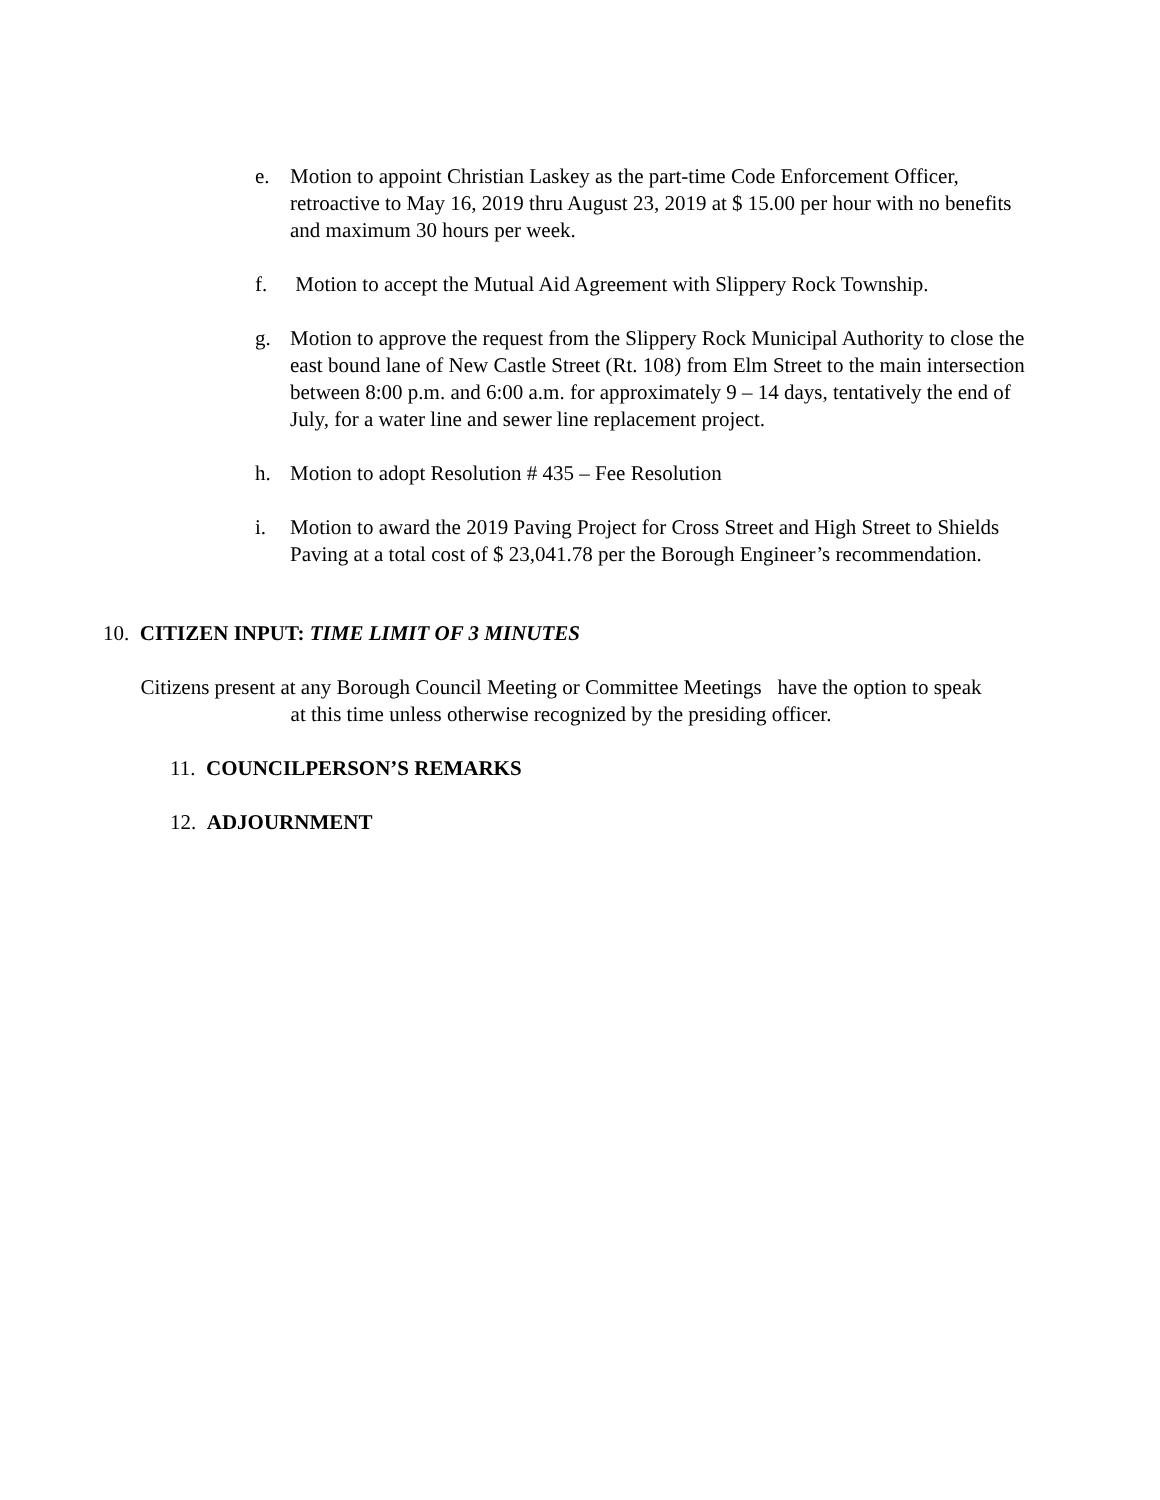e. Motion to appoint Christian Laskey as the part-time Code Enforcement Officer, retroactive to May 16, 2019 thru August 23, 2019 at $ 15.00 per hour with no benefits and maximum 30 hours per week.
f. Motion to accept the Mutual Aid Agreement with Slippery Rock Township.
g. Motion to approve the request from the Slippery Rock Municipal Authority to close the east bound lane of New Castle Street (Rt. 108) from Elm Street to the main intersection between 8:00 p.m. and 6:00 a.m. for approximately 9 – 14 days, tentatively the end of July, for a water line and sewer line replacement project.
h. Motion to adopt Resolution # 435 – Fee Resolution
i. Motion to award the 2019 Paving Project for Cross Street and High Street to Shields Paving at a total cost of $ 23,041.78 per the Borough Engineer’s recommendation.
10. CITIZEN INPUT: TIME LIMIT OF 3 MINUTES
Citizens present at any Borough Council Meeting or Committee Meetings have the option to speak at this time unless otherwise recognized by the presiding officer.
11. COUNCILPERSON’S REMARKS
12. ADJOURNMENT